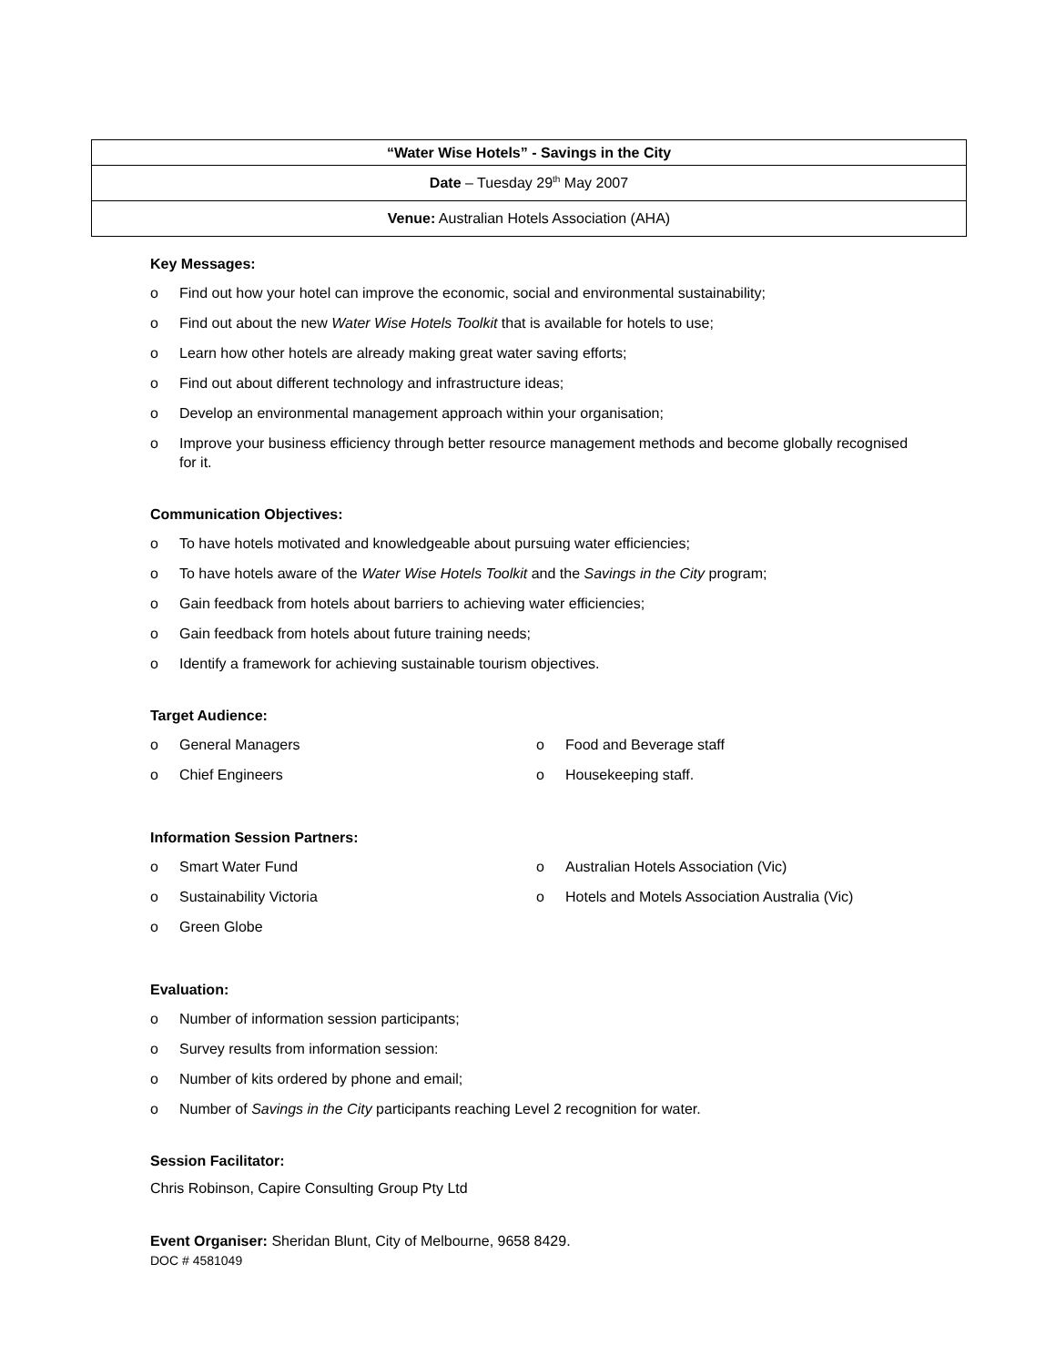| “Water Wise Hotels” - Savings in the City |
| Date – Tuesday 29<sup>th</sup> May 2007 |
| Venue: Australian Hotels Association (AHA) |
Key Messages:
o Find out how your hotel can improve the economic, social and environmental sustainability;
o Find out about the new Water Wise Hotels Toolkit that is available for hotels to use;
o Learn how other hotels are already making great water saving efforts;
o Find out about different technology and infrastructure ideas;
o Develop an environmental management approach within your organisation;
o Improve your business efficiency through better resource management methods and become globally recognised for it.
Communication Objectives:
o To have hotels motivated and knowledgeable about pursuing water efficiencies;
o To have hotels aware of the Water Wise Hotels Toolkit and the Savings in the City program;
o Gain feedback from hotels about barriers to achieving water efficiencies;
o Gain feedback from hotels about future training needs;
o Identify a framework for achieving sustainable tourism objectives.
Target Audience:
o General Managers
o Chief Engineers
o Food and Beverage staff
o Housekeeping staff.
Information Session Partners:
o Smart Water Fund
o Sustainability Victoria
o Green Globe
o Australian Hotels Association (Vic)
o Hotels and Motels Association Australia (Vic)
Evaluation:
o Number of information session participants;
o Survey results from information session:
o Number of kits ordered by phone and email;
o Number of Savings in the City participants reaching Level 2 recognition for water.
Session Facilitator:
Chris Robinson, Capire Consulting Group Pty Ltd
Event Organiser: Sheridan Blunt, City of Melbourne, 9658 8429.
DOC # 4581049